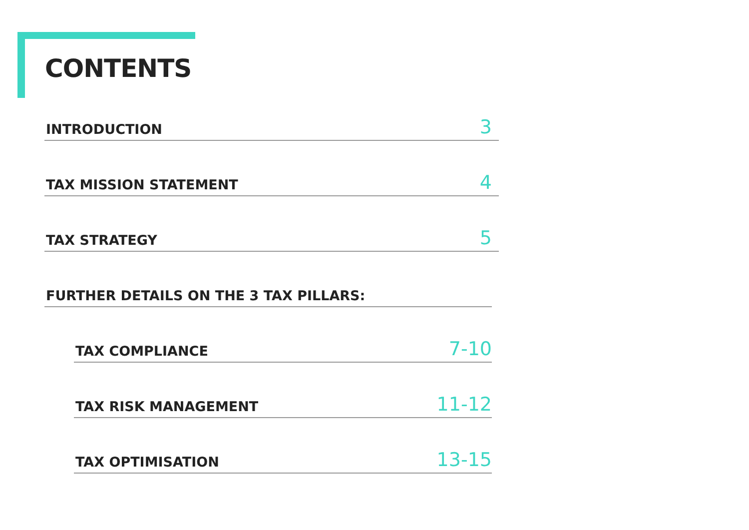CONTENTS
INTRODUCTION 3
TAX MISSION STATEMENT 4
TAX STRATEGY 5
FURTHER DETAILS ON THE 3 TAX PILLARS:
TAX COMPLIANCE 7-10
TAX RISK MANAGEMENT 11-12
TAX OPTIMISATION 13-15